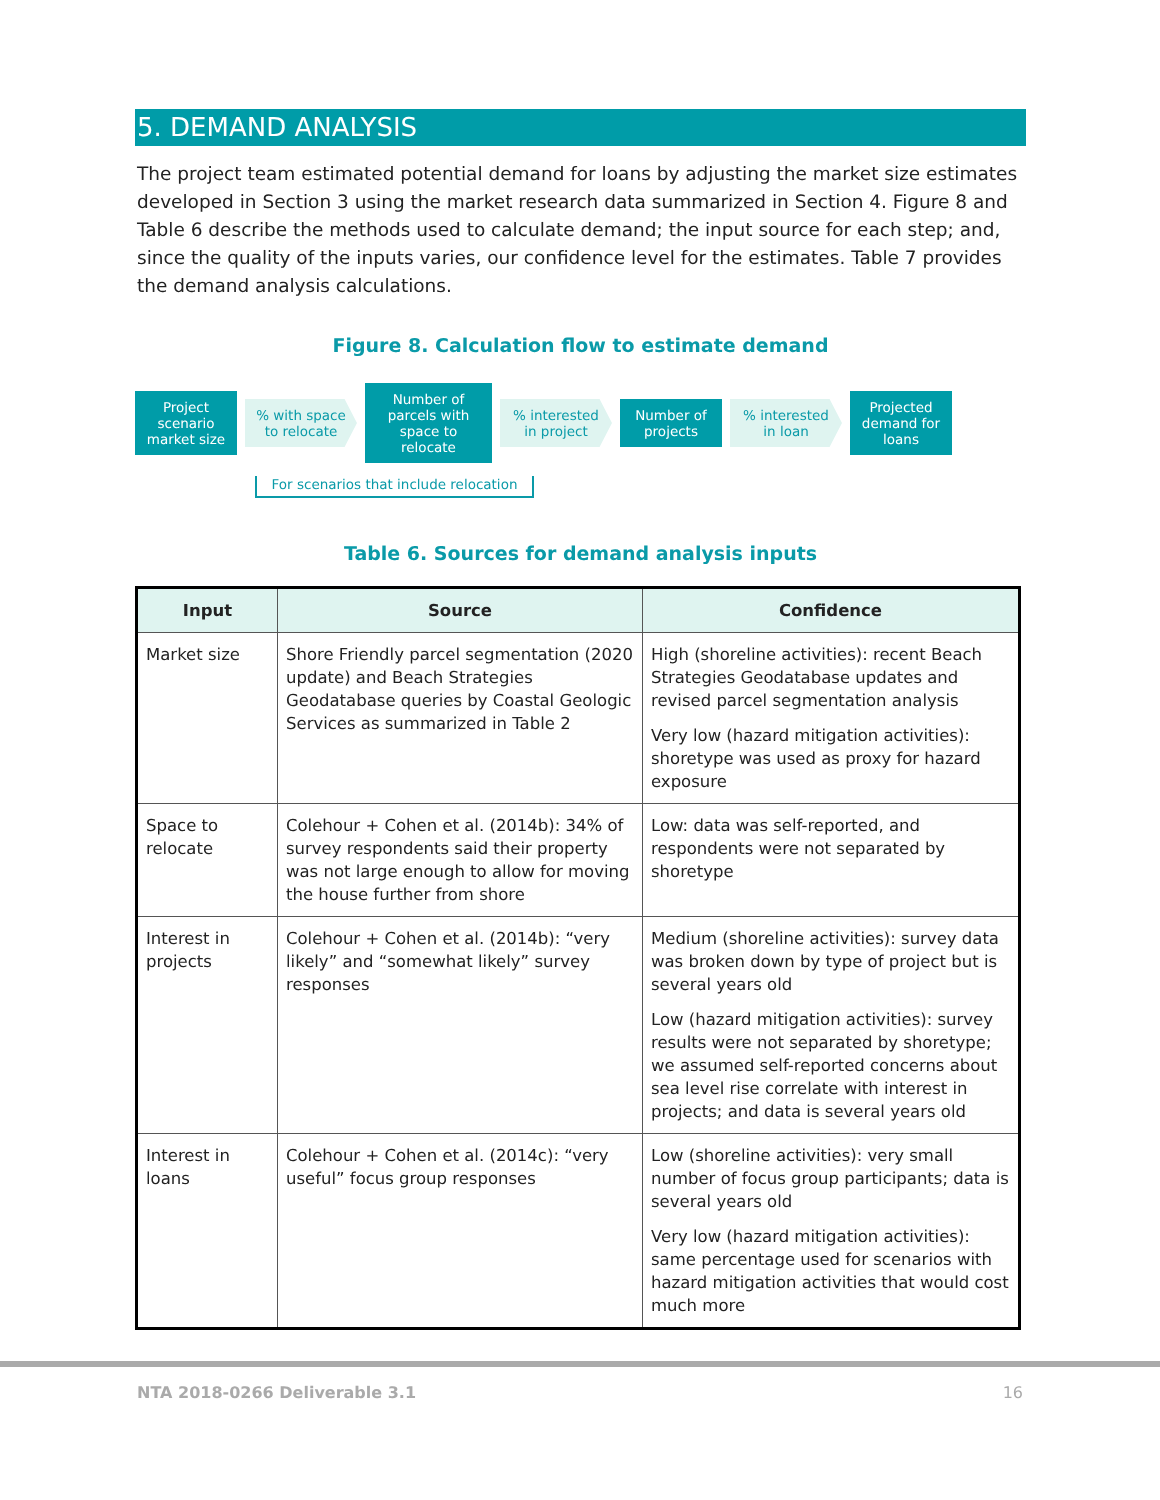5. DEMAND ANALYSIS
The project team estimated potential demand for loans by adjusting the market size estimates developed in Section 3 using the market research data summarized in Section 4. Figure 8 and Table 6 describe the methods used to calculate demand; the input source for each step; and, since the quality of the inputs varies, our confidence level for the estimates. Table 7 provides the demand analysis calculations.
Figure 8. Calculation flow to estimate demand
Project scenario market size
% with space to relocate
Number of parcels with space to relocate
% interested in project
Number of projects
% interested in loan
Projected demand for loans
For scenarios that include relocation
Table 6. Sources for demand analysis inputs
| Input | Source | Confidence |
| --- | --- | --- |
| Market size | Shore Friendly parcel segmentation (2020 update) and Beach Strategies Geodatabase queries by Coastal Geologic Services as summarized in Table 2 | High (shoreline activities): recent Beach Strategies Geodatabase updates and revised parcel segmentation analysis Very low (hazard mitigation activities): shoretype was used as proxy for hazard exposure |
| Space to relocate | Colehour + Cohen et al. (2014b): 34% of survey respondents said their property was not large enough to allow for moving the house further from shore | Low: data was self-reported, and respondents were not separated by shoretype |
| Interest in projects | Colehour + Cohen et al. (2014b): “very likely” and “somewhat likely” survey responses | Medium (shoreline activities): survey data was broken down by type of project but is several years old Low (hazard mitigation activities): survey results were not separated by shoretype; we assumed self-reported concerns about sea level rise correlate with interest in projects; and data is several years old |
| Interest in loans | Colehour + Cohen et al. (2014c): “very useful” focus group responses | Low (shoreline activities): very small number of focus group participants; data is several years old Very low (hazard mitigation activities): same percentage used for scenarios with hazard mitigation activities that would cost much more |
NTA 2018-0266 Deliverable 3.1 16